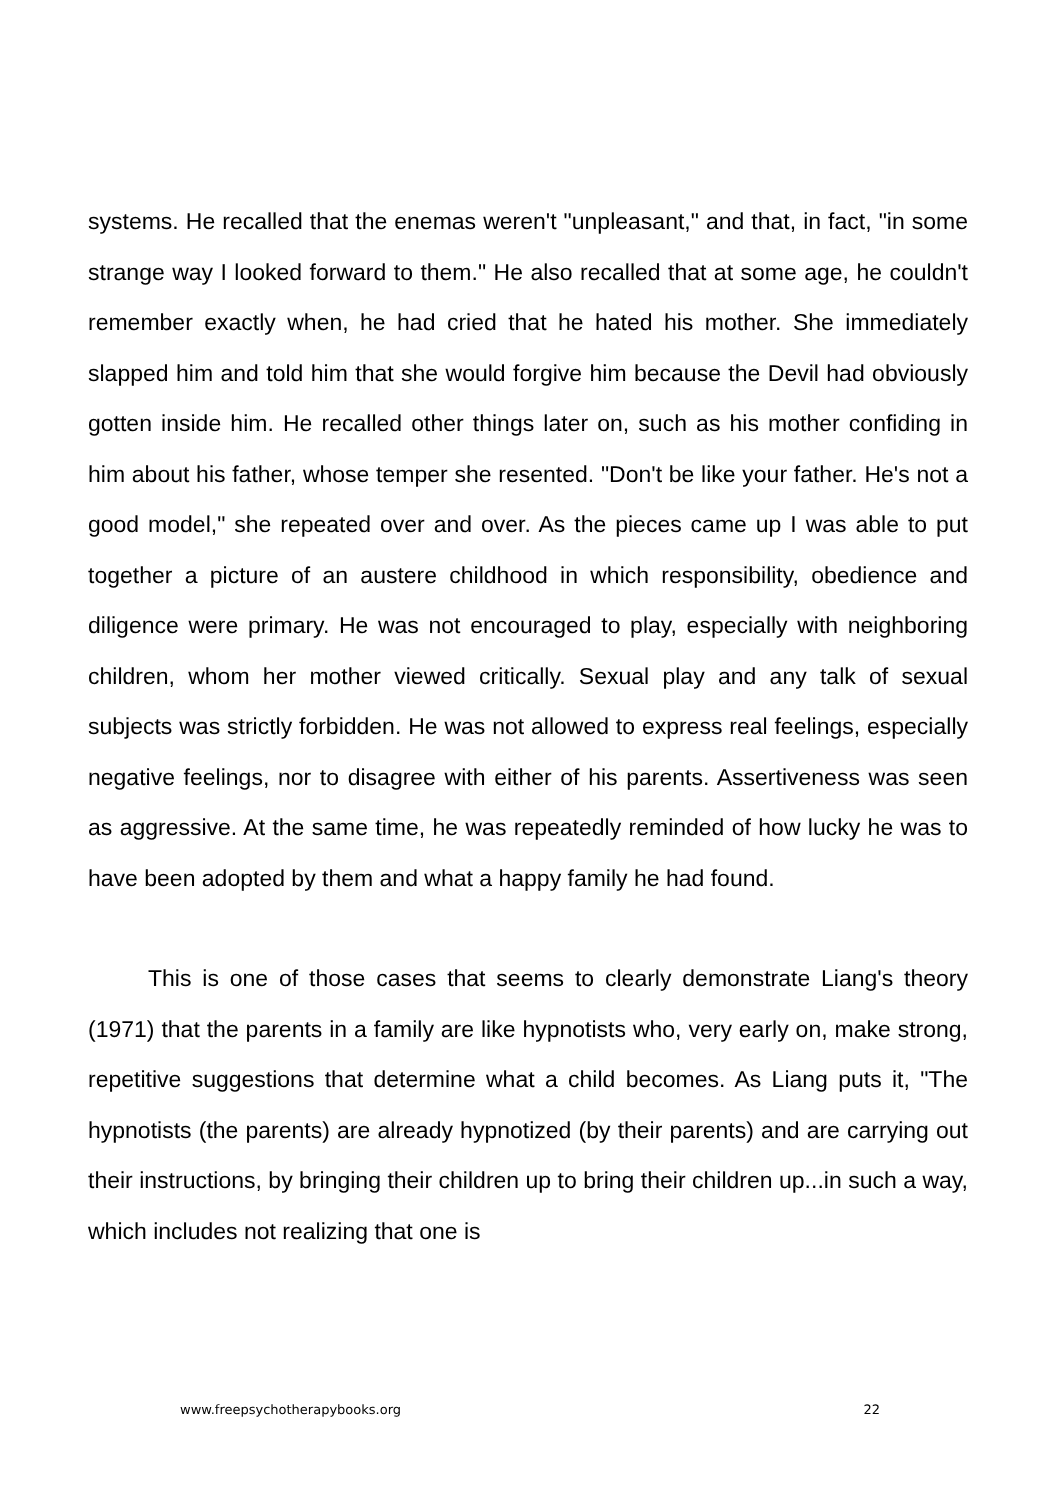systems. He recalled that the enemas weren't "unpleasant," and that, in fact, "in some strange way I looked forward to them." He also recalled that at some age, he couldn't remember exactly when, he had cried that he hated his mother. She immediately slapped him and told him that she would forgive him because the Devil had obviously gotten inside him. He recalled other things later on, such as his mother confiding in him about his father, whose temper she resented. "Don't be like your father. He's not a good model," she repeated over and over. As the pieces came up I was able to put together a picture of an austere childhood in which responsibility, obedience and diligence were primary. He was not encouraged to play, especially with neighboring children, whom her mother viewed critically. Sexual play and any talk of sexual subjects was strictly forbidden. He was not allowed to express real feelings, especially negative feelings, nor to disagree with either of his parents. Assertiveness was seen as aggressive. At the same time, he was repeatedly reminded of how lucky he was to have been adopted by them and what a happy family he had found.
This is one of those cases that seems to clearly demonstrate Liang's theory (1971) that the parents in a family are like hypnotists who, very early on, make strong, repetitive suggestions that determine what a child becomes. As Liang puts it, "The hypnotists (the parents) are already hypnotized (by their parents) and are carrying out their instructions, by bringing their children up to bring their children up...in such a way, which includes not realizing that one is
www.freepsychotherapybooks.org 22